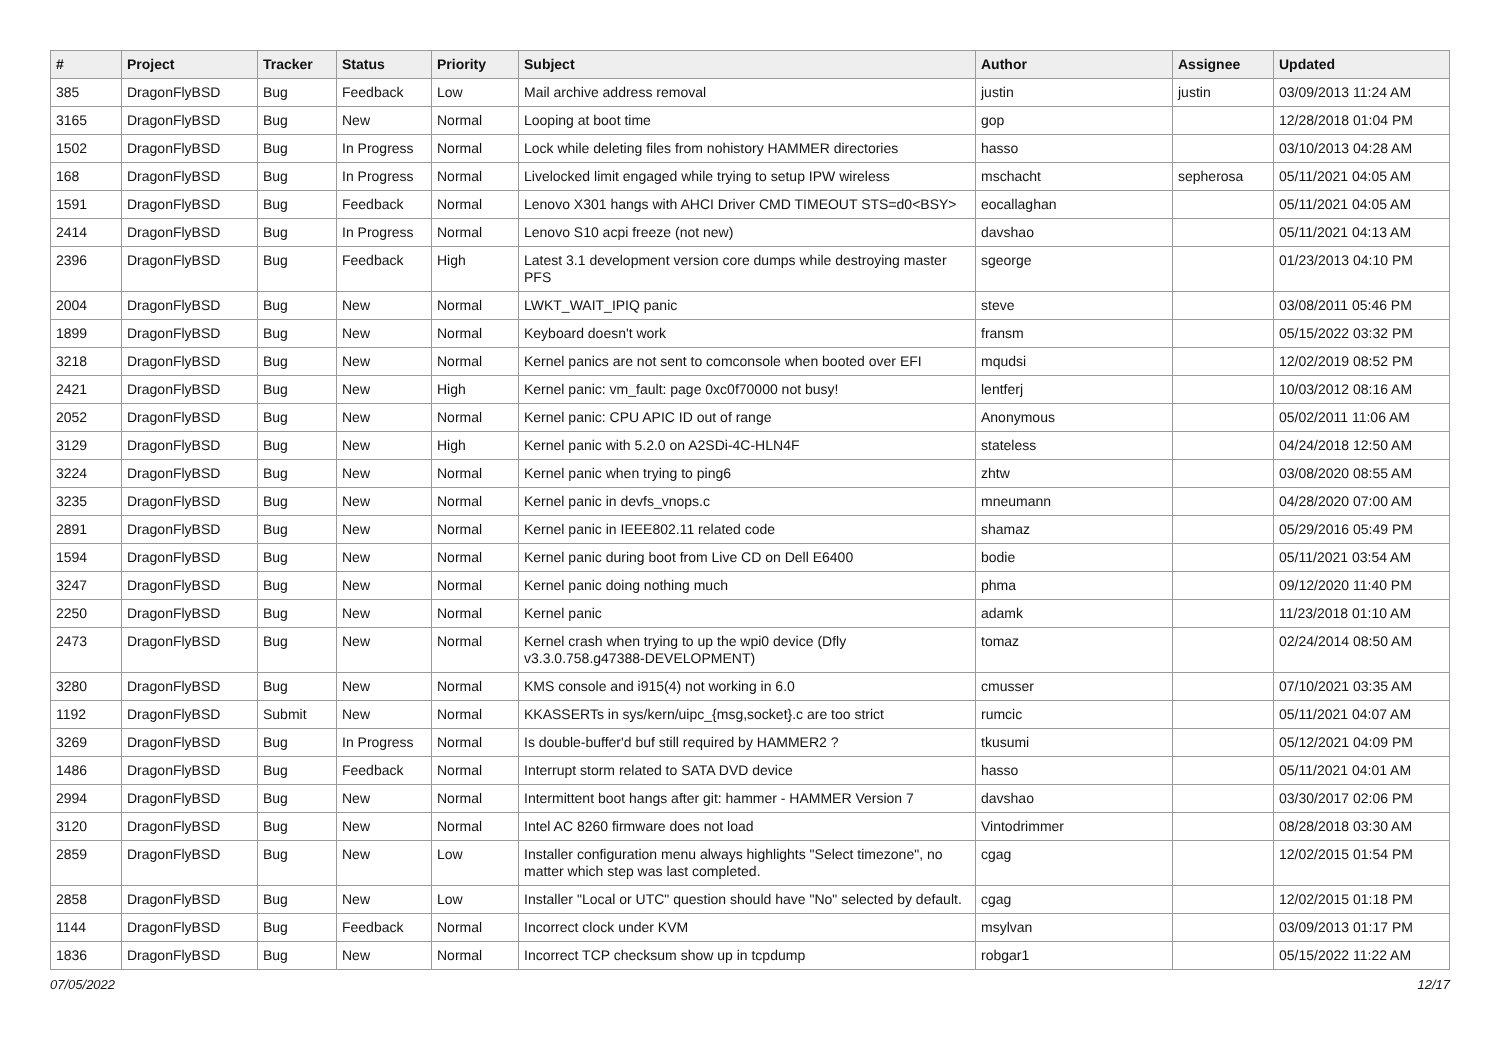| # | Project | Tracker | Status | Priority | Subject | Author | Assignee | Updated |
| --- | --- | --- | --- | --- | --- | --- | --- | --- |
| 385 | DragonFlyBSD | Bug | Feedback | Low | Mail archive address removal | justin | justin | 03/09/2013 11:24 AM |
| 3165 | DragonFlyBSD | Bug | New | Normal | Looping at boot time | gop | | 12/28/2018 01:04 PM |
| 1502 | DragonFlyBSD | Bug | In Progress | Normal | Lock while deleting files from nohistory HAMMER directories | hasso | | 03/10/2013 04:28 AM |
| 168 | DragonFlyBSD | Bug | In Progress | Normal | Livelocked limit engaged while trying to setup IPW wireless | mschacht | sepherosa | 05/11/2021 04:05 AM |
| 1591 | DragonFlyBSD | Bug | Feedback | Normal | Lenovo X301 hangs with AHCI Driver CMD TIMEOUT STS=d0<BSY> | eocallaghan | | 05/11/2021 04:05 AM |
| 2414 | DragonFlyBSD | Bug | In Progress | Normal | Lenovo S10 acpi freeze (not new) | davshao | | 05/11/2021 04:13 AM |
| 2396 | DragonFlyBSD | Bug | Feedback | High | Latest 3.1 development version core dumps while destroying master PFS | sgeorge | | 01/23/2013 04:10 PM |
| 2004 | DragonFlyBSD | Bug | New | Normal | LWKT_WAIT_IPIQ panic | steve | | 03/08/2011 05:46 PM |
| 1899 | DragonFlyBSD | Bug | New | Normal | Keyboard doesn't work | fransm | | 05/15/2022 03:32 PM |
| 3218 | DragonFlyBSD | Bug | New | Normal | Kernel panics are not sent to comconsole when booted over EFI | mqudsi | | 12/02/2019 08:52 PM |
| 2421 | DragonFlyBSD | Bug | New | High | Kernel panic: vm_fault: page 0xc0f70000 not busy! | lentferj | | 10/03/2012 08:16 AM |
| 2052 | DragonFlyBSD | Bug | New | Normal | Kernel panic: CPU APIC ID out of range | Anonymous | | 05/02/2011 11:06 AM |
| 3129 | DragonFlyBSD | Bug | New | High | Kernel panic with 5.2.0 on A2SDi-4C-HLN4F | stateless | | 04/24/2018 12:50 AM |
| 3224 | DragonFlyBSD | Bug | New | Normal | Kernel panic when trying to ping6 | zhtw | | 03/08/2020 08:55 AM |
| 3235 | DragonFlyBSD | Bug | New | Normal | Kernel panic in devfs_vnops.c | mneumann | | 04/28/2020 07:00 AM |
| 2891 | DragonFlyBSD | Bug | New | Normal | Kernel panic in IEEE802.11 related code | shamaz | | 05/29/2016 05:49 PM |
| 1594 | DragonFlyBSD | Bug | New | Normal | Kernel panic during boot from Live CD on Dell E6400 | bodie | | 05/11/2021 03:54 AM |
| 3247 | DragonFlyBSD | Bug | New | Normal | Kernel panic doing nothing much | phma | | 09/12/2020 11:40 PM |
| 2250 | DragonFlyBSD | Bug | New | Normal | Kernel panic | adamk | | 11/23/2018 01:10 AM |
| 2473 | DragonFlyBSD | Bug | New | Normal | Kernel crash when trying to up the wpi0 device (Dfly v3.3.0.758.g47388-DEVELOPMENT) | tomaz | | 02/24/2014 08:50 AM |
| 3280 | DragonFlyBSD | Bug | New | Normal | KMS console and i915(4) not working in 6.0 | cmusser | | 07/10/2021 03:35 AM |
| 1192 | DragonFlyBSD | Submit | New | Normal | KKASSERTs in sys/kern/uipc_{msg,socket}.c are too strict | rumcic | | 05/11/2021 04:07 AM |
| 3269 | DragonFlyBSD | Bug | In Progress | Normal | Is double-buffer'd buf still required by HAMMER2 ? | tkusumi | | 05/12/2021 04:09 PM |
| 1486 | DragonFlyBSD | Bug | Feedback | Normal | Interrupt storm related to SATA DVD device | hasso | | 05/11/2021 04:01 AM |
| 2994 | DragonFlyBSD | Bug | New | Normal | Intermittent boot hangs after git: hammer - HAMMER Version 7 | davshao | | 03/30/2017 02:06 PM |
| 3120 | DragonFlyBSD | Bug | New | Normal | Intel AC 8260 firmware does not load | Vintodrimmer | | 08/28/2018 03:30 AM |
| 2859 | DragonFlyBSD | Bug | New | Low | Installer configuration menu always highlights "Select timezone", no matter which step was last completed. | cgag | | 12/02/2015 01:54 PM |
| 2858 | DragonFlyBSD | Bug | New | Low | Installer "Local or UTC" question should have "No" selected by default. | cgag | | 12/02/2015 01:18 PM |
| 1144 | DragonFlyBSD | Bug | Feedback | Normal | Incorrect clock under KVM | msylvan | | 03/09/2013 01:17 PM |
| 1836 | DragonFlyBSD | Bug | New | Normal | Incorrect TCP checksum show up in tcpdump | robgar1 | | 05/15/2022 11:22 AM |
07/05/2022 12/17